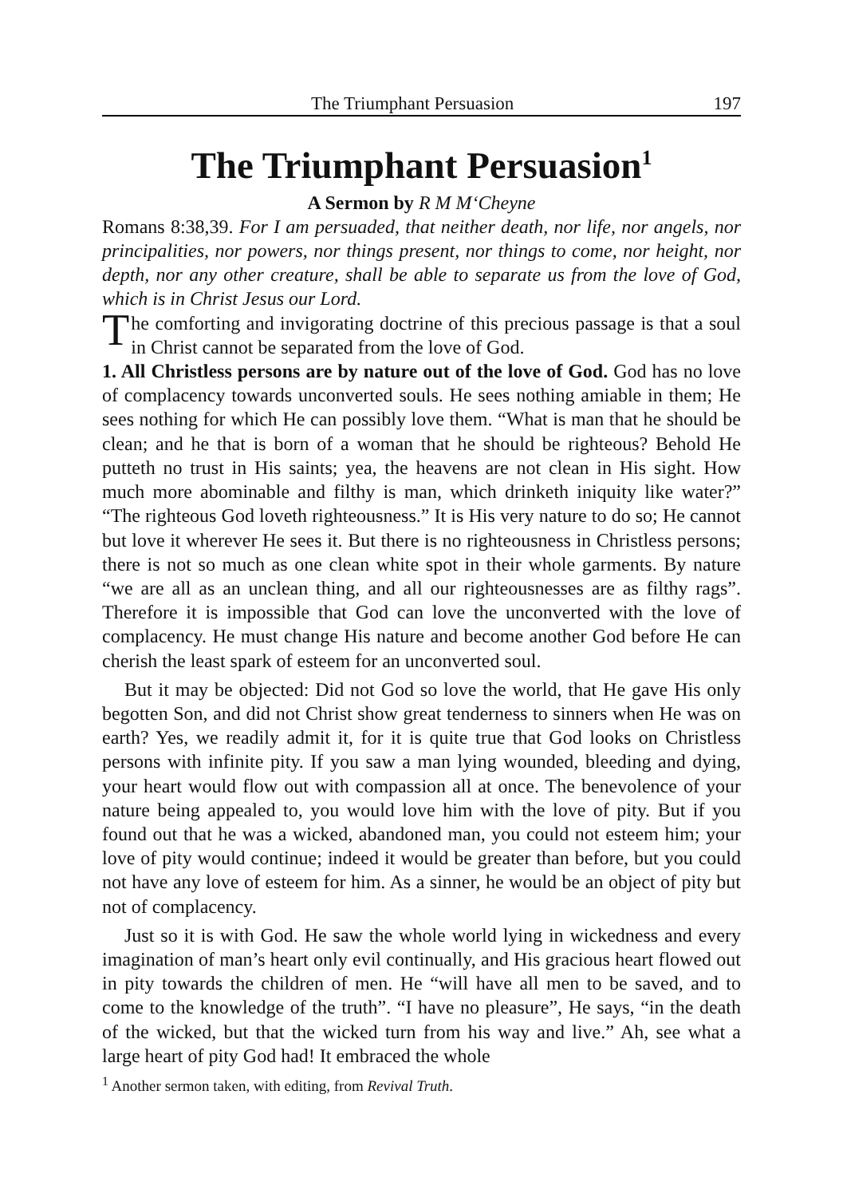The Triumphant Persuasion 197
The Triumphant Persuasion<sup>1</sup>
A Sermon by R M M‘Cheyne
Romans 8:38,39. For I am persuaded, that neither death, nor life, nor angels, nor principalities, nor powers, nor things present, nor things to come, nor height, nor depth, nor any other creature, shall be able to separate us from the love of God, which is in Christ Jesus our Lord.
The comforting and invigorating doctrine of this precious passage is that a soul in Christ cannot be separated from the love of God.
1. All Christless persons are by nature out of the love of God. God has no love of complacency towards unconverted souls. He sees nothing amiable in them; He sees nothing for which He can possibly love them. “What is man that he should be clean; and he that is born of a woman that he should be righteous? Behold He putteth no trust in His saints; yea, the heavens are not clean in His sight. How much more abominable and filthy is man, which drinketh iniquity like water?” “The righteous God loveth righteousness.” It is His very nature to do so; He cannot but love it wherever He sees it. But there is no righteousness in Christless persons; there is not so much as one clean white spot in their whole garments. By nature “we are all as an unclean thing, and all our righteousnesses are as filthy rags”. Therefore it is impossible that God can love the unconverted with the love of complacency. He must change His nature and become another God before He can cherish the least spark of esteem for an unconverted soul.
But it may be objected: Did not God so love the world, that He gave His only begotten Son, and did not Christ show great tenderness to sinners when He was on earth? Yes, we readily admit it, for it is quite true that God looks on Christless persons with infinite pity. If you saw a man lying wounded, bleeding and dying, your heart would flow out with compassion all at once. The benevolence of your nature being appealed to, you would love him with the love of pity. But if you found out that he was a wicked, abandoned man, you could not esteem him; your love of pity would continue; indeed it would be greater than before, but you could not have any love of esteem for him. As a sinner, he would be an object of pity but not of complacency.
Just so it is with God. He saw the whole world lying in wickedness and every imagination of man’s heart only evil continually, and His gracious heart flowed out in pity towards the children of men. He “will have all men to be saved, and to come to the knowledge of the truth”. “I have no pleasure”, He says, “in the death of the wicked, but that the wicked turn from his way and live.” Ah, see what a large heart of pity God had! It embraced the whole
<sup>1</sup> Another sermon taken, with editing, from Revival Truth.